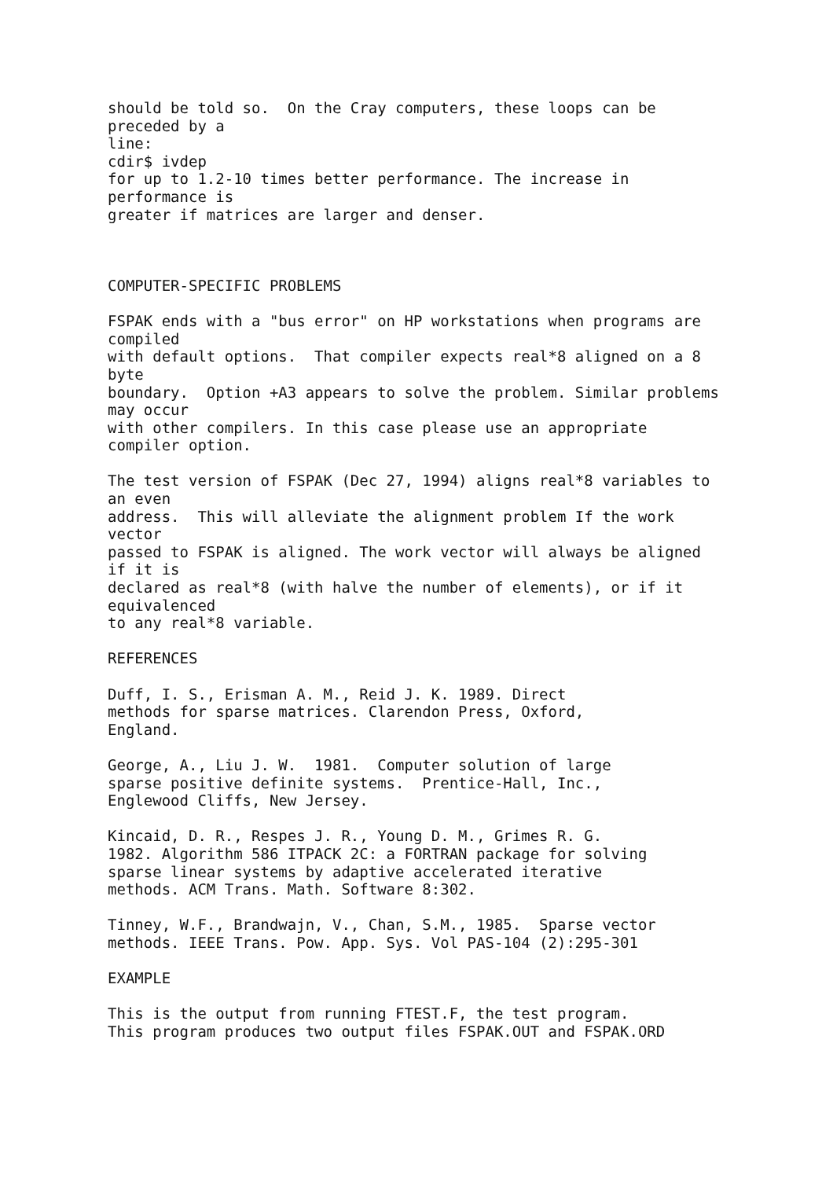should be told so.  On the Cray computers, these loops can be
preceded by a
line:
cdir$ ivdep
for up to 1.2-10 times better performance. The increase in
performance is
greater if matrices are larger and denser.



COMPUTER-SPECIFIC PROBLEMS

FSPAK ends with a "bus error" on HP workstations when programs are
compiled
with default options.  That compiler expects real*8 aligned on a 8
byte
boundary.  Option +A3 appears to solve the problem. Similar problems
may occur
with other compilers. In this case please use an appropriate
compiler option.

The test version of FSPAK (Dec 27, 1994) aligns real*8 variables to
an even
address.  This will alleviate the alignment problem If the work
vector
passed to FSPAK is aligned. The work vector will always be aligned
if it is
declared as real*8 (with halve the number of elements), or if it
equivalenced
to any real*8 variable.

REFERENCES

Duff, I. S., Erisman A. M., Reid J. K. 1989. Direct
methods for sparse matrices. Clarendon Press, Oxford,
England.

George, A., Liu J. W.  1981.  Computer solution of large
sparse positive definite systems.  Prentice-Hall, Inc.,
Englewood Cliffs, New Jersey.

Kincaid, D. R., Respes J. R., Young D. M., Grimes R. G.
1982. Algorithm 586 ITPACK 2C: a FORTRAN package for solving
sparse linear systems by adaptive accelerated iterative
methods. ACM Trans. Math. Software 8:302.

Tinney, W.F., Brandwajn, V., Chan, S.M., 1985.  Sparse vector
methods. IEEE Trans. Pow. App. Sys. Vol PAS-104 (2):295-301

EXAMPLE

This is the output from running FTEST.F, the test program.
This program produces two output files FSPAK.OUT and FSPAK.ORD